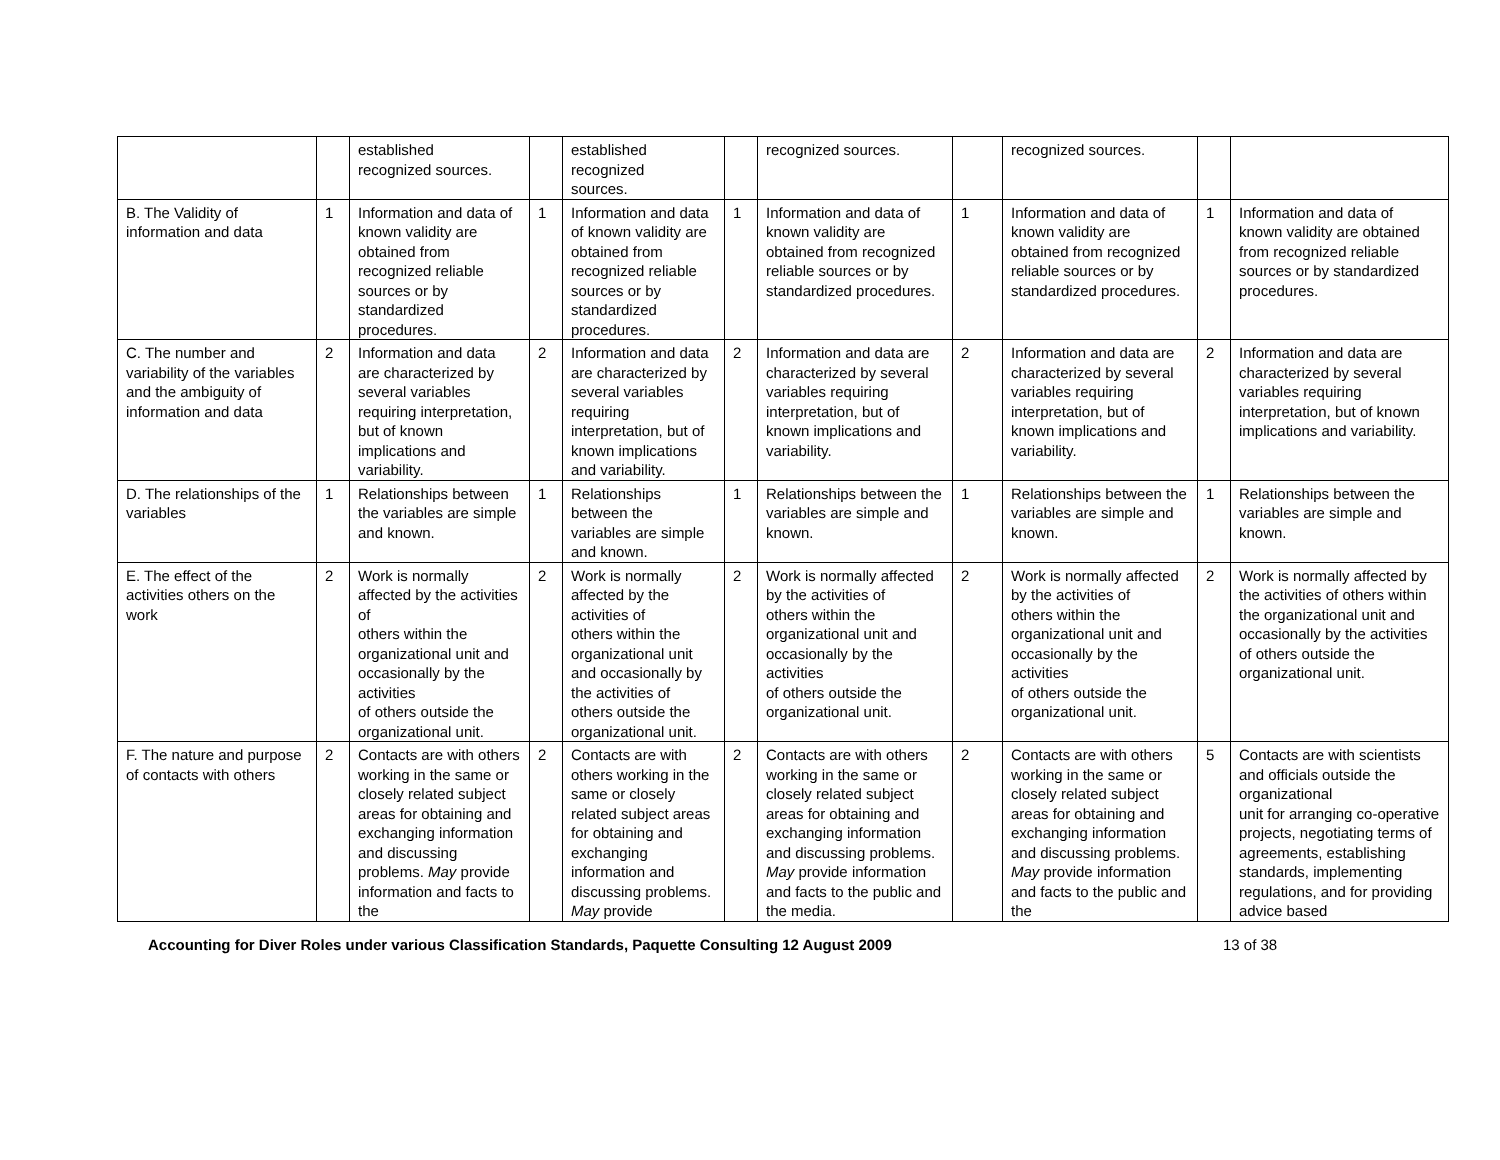| | | established recognized sources. | | established recognized sources. | | recognized sources. | | recognized sources. | | |
| B. The Validity of information and data | 1 | Information and data of known validity are obtained from recognized reliable sources or by standardized procedures. | 1 | Information and data of known validity are obtained from recognized reliable sources or by standardized procedures. | 1 | Information and data of known validity are obtained from recognized reliable sources or by standardized procedures. | 1 | Information and data of known validity are obtained from recognized reliable sources or by standardized procedures. | 1 | Information and data of known validity are obtained from recognized reliable sources or by standardized procedures. |
| C. The number and variability of the variables and the ambiguity of information and data | 2 | Information and data are characterized by several variables requiring interpretation, but of known implications and variability. | 2 | Information and data are characterized by several variables requiring interpretation, but of known implications and variability. | 2 | Information and data are characterized by several variables requiring interpretation, but of known implications and variability. | 2 | Information and data are characterized by several variables requiring interpretation, but of known implications and variability. | 2 | Information and data are characterized by several variables requiring interpretation, but of known implications and variability. |
| D. The relationships of the variables | 1 | Relationships between the variables are simple and known. | 1 | Relationships between the variables are simple and known. | 1 | Relationships between the variables are simple and known. | 1 | Relationships between the variables are simple and known. | 1 | Relationships between the variables are simple and known. |
| E. The effect of the activities others on the work | 2 | Work is normally affected by the activities of others within the organizational unit and occasionally by the activities of others outside the organizational unit. | 2 | Work is normally affected by the activities of others within the organizational unit and occasionally by the activities of others outside the organizational unit. | 2 | Work is normally affected by the activities of others within the organizational unit and occasionally by the activities of others outside the organizational unit. | 2 | Work is normally affected by the activities of others within the organizational unit and occasionally by the activities of others outside the organizational unit. | 2 | Work is normally affected by the activities of others within the organizational unit and occasionally by the activities of others outside the organizational unit. |
| F. The nature and purpose of contacts with others | 2 | Contacts are with others working in the same or closely related subject areas for obtaining and exchanging information and discussing problems. May provide information and facts to the | 2 | Contacts are with others working in the same or closely related subject areas for obtaining and exchanging information and discussing problems. May provide | 2 | Contacts are with others working in the same or closely related subject areas for obtaining and exchanging information and discussing problems. May provide information and facts to the public and the media. | 2 | Contacts are with others working in the same or closely related subject areas for obtaining and exchanging information and discussing problems. May provide information and facts to the public and the | 5 | Contacts are with scientists and officials outside the organizational unit for arranging co-operative projects, negotiating terms of agreements, establishing standards, implementing regulations, and for providing advice based |
Accounting for Diver Roles under various Classification Standards, Paquette Consulting 12 August 2009 13 of 38